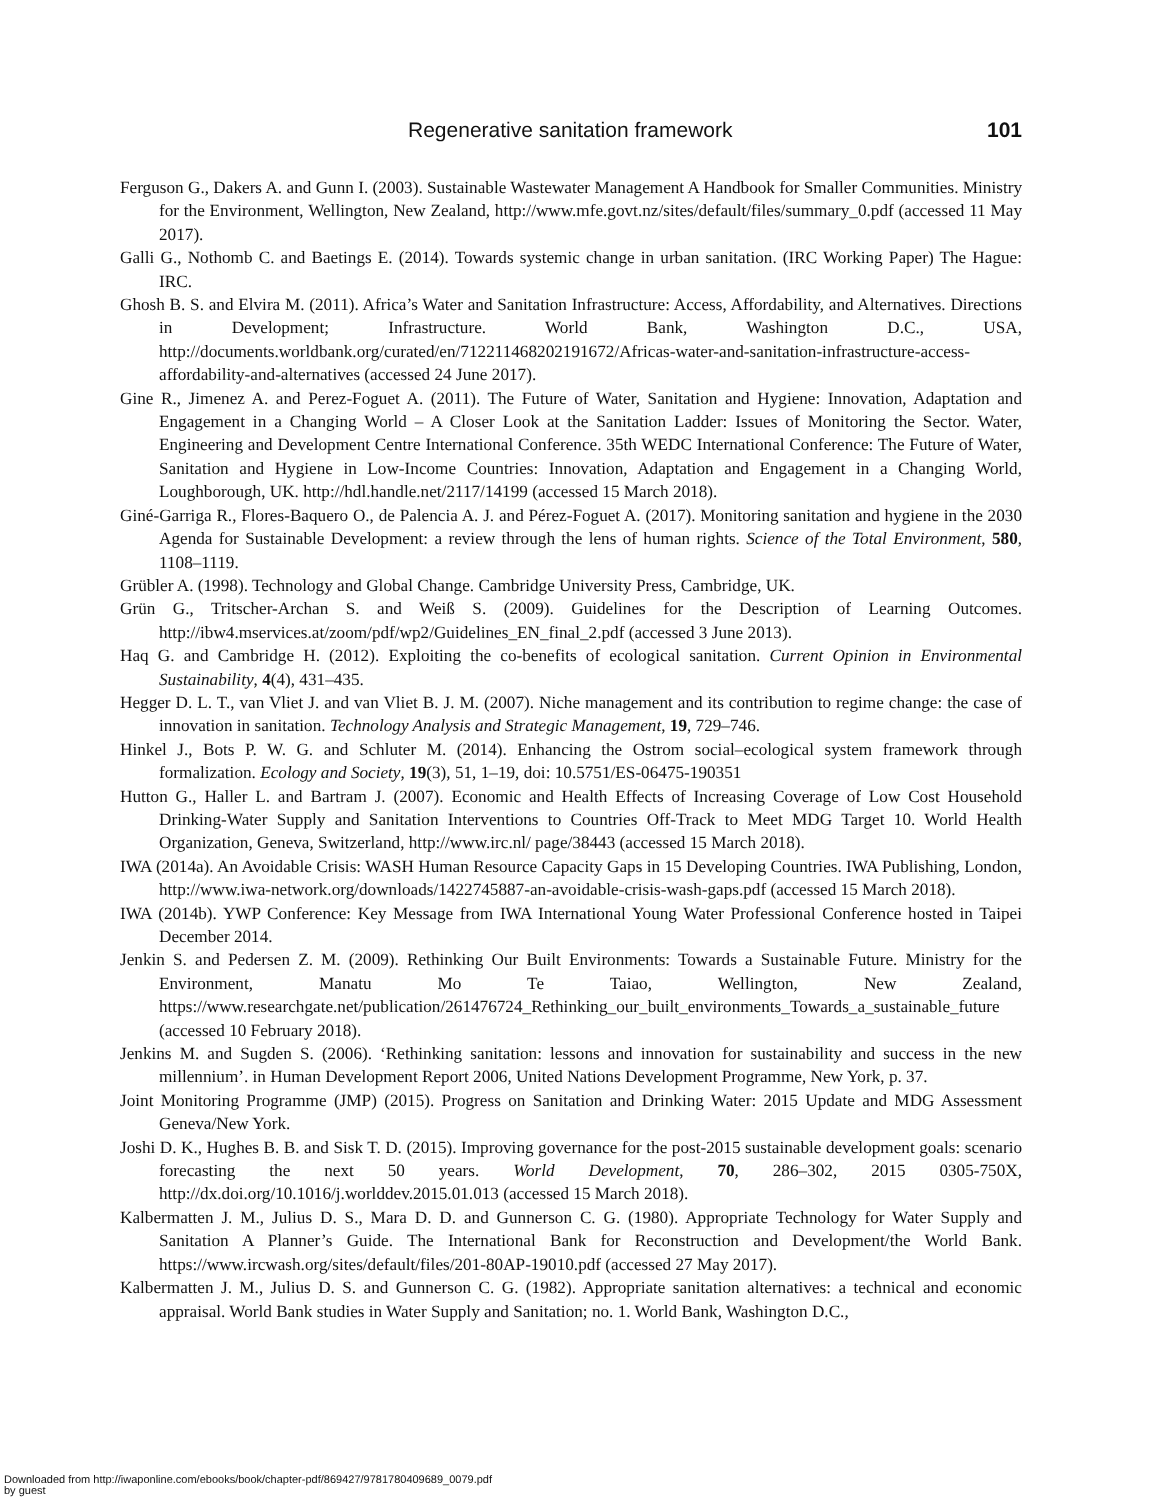Regenerative sanitation framework 101
Ferguson G., Dakers A. and Gunn I. (2003). Sustainable Wastewater Management A Handbook for Smaller Communities. Ministry for the Environment, Wellington, New Zealand, http://www.mfe.govt.nz/sites/default/files/summary_0.pdf (accessed 11 May 2017).
Galli G., Nothomb C. and Baetings E. (2014). Towards systemic change in urban sanitation. (IRC Working Paper) The Hague: IRC.
Ghosh B. S. and Elvira M. (2011). Africa’s Water and Sanitation Infrastructure: Access, Affordability, and Alternatives. Directions in Development; Infrastructure. World Bank, Washington D.C., USA, http://documents.worldbank.org/curated/en/712211468202191672/Africas-water-and-sanitation-infrastructure-access-affordability-and-alternatives (accessed 24 June 2017).
Gine R., Jimenez A. and Perez-Foguet A. (2011). The Future of Water, Sanitation and Hygiene: Innovation, Adaptation and Engagement in a Changing World – A Closer Look at the Sanitation Ladder: Issues of Monitoring the Sector. Water, Engineering and Development Centre International Conference. 35th WEDC International Conference: The Future of Water, Sanitation and Hygiene in Low-Income Countries: Innovation, Adaptation and Engagement in a Changing World, Loughborough, UK. http://hdl.handle.net/2117/14199 (accessed 15 March 2018).
Giné-Garriga R., Flores-Baquero O., de Palencia A. J. and Pérez-Foguet A. (2017). Monitoring sanitation and hygiene in the 2030 Agenda for Sustainable Development: a review through the lens of human rights. Science of the Total Environment, 580, 1108–1119.
Grübler A. (1998). Technology and Global Change. Cambridge University Press, Cambridge, UK.
Grün G., Tritscher-Archan S. and Weiß S. (2009). Guidelines for the Description of Learning Outcomes. http://ibw4.mservices.at/zoom/pdf/wp2/Guidelines_EN_final_2.pdf (accessed 3 June 2013).
Haq G. and Cambridge H. (2012). Exploiting the co-benefits of ecological sanitation. Current Opinion in Environmental Sustainability, 4(4), 431–435.
Hegger D. L. T., van Vliet J. and van Vliet B. J. M. (2007). Niche management and its contribution to regime change: the case of innovation in sanitation. Technology Analysis and Strategic Management, 19, 729–746.
Hinkel J., Bots P. W. G. and Schluter M. (2014). Enhancing the Ostrom social–ecological system framework through formalization. Ecology and Society, 19(3), 51, 1–19, doi: 10.5751/ES-06475-190351
Hutton G., Haller L. and Bartram J. (2007). Economic and Health Effects of Increasing Coverage of Low Cost Household Drinking-Water Supply and Sanitation Interventions to Countries Off-Track to Meet MDG Target 10. World Health Organization, Geneva, Switzerland, http://www.irc.nl/ page/38443 (accessed 15 March 2018).
IWA (2014a). An Avoidable Crisis: WASH Human Resource Capacity Gaps in 15 Developing Countries. IWA Publishing, London, http://www.iwa-network.org/downloads/1422745887-an-avoidable-crisis-wash-gaps.pdf (accessed 15 March 2018).
IWA (2014b). YWP Conference: Key Message from IWA International Young Water Professional Conference hosted in Taipei December 2014.
Jenkin S. and Pedersen Z. M. (2009). Rethinking Our Built Environments: Towards a Sustainable Future. Ministry for the Environment, Manatu Mo Te Taiao, Wellington, New Zealand, https://www.researchgate.net/publication/261476724_Rethinking_our_built_environments_Towards_a_sustainable_future (accessed 10 February 2018).
Jenkins M. and Sugden S. (2006). ‘Rethinking sanitation: lessons and innovation for sustainability and success in the new millennium’. in Human Development Report 2006, United Nations Development Programme, New York, p. 37.
Joint Monitoring Programme (JMP) (2015). Progress on Sanitation and Drinking Water: 2015 Update and MDG Assessment Geneva/New York.
Joshi D. K., Hughes B. B. and Sisk T. D. (2015). Improving governance for the post-2015 sustainable development goals: scenario forecasting the next 50 years. World Development, 70, 286–302, 2015 0305-750X, http://dx.doi.org/10.1016/j.worlddev.2015.01.013 (accessed 15 March 2018).
Kalbermatten J. M., Julius D. S., Mara D. D. and Gunnerson C. G. (1980). Appropriate Technology for Water Supply and Sanitation A Planner’s Guide. The International Bank for Reconstruction and Development/the World Bank. https://www.ircwash.org/sites/default/files/201-80AP-19010.pdf (accessed 27 May 2017).
Kalbermatten J. M., Julius D. S. and Gunnerson C. G. (1982). Appropriate sanitation alternatives: a technical and economic appraisal. World Bank studies in Water Supply and Sanitation; no. 1. World Bank, Washington D.C.,
Downloaded from http://iwaponline.com/ebooks/book/chapter-pdf/869427/9781780409689_0079.pdf
by guest